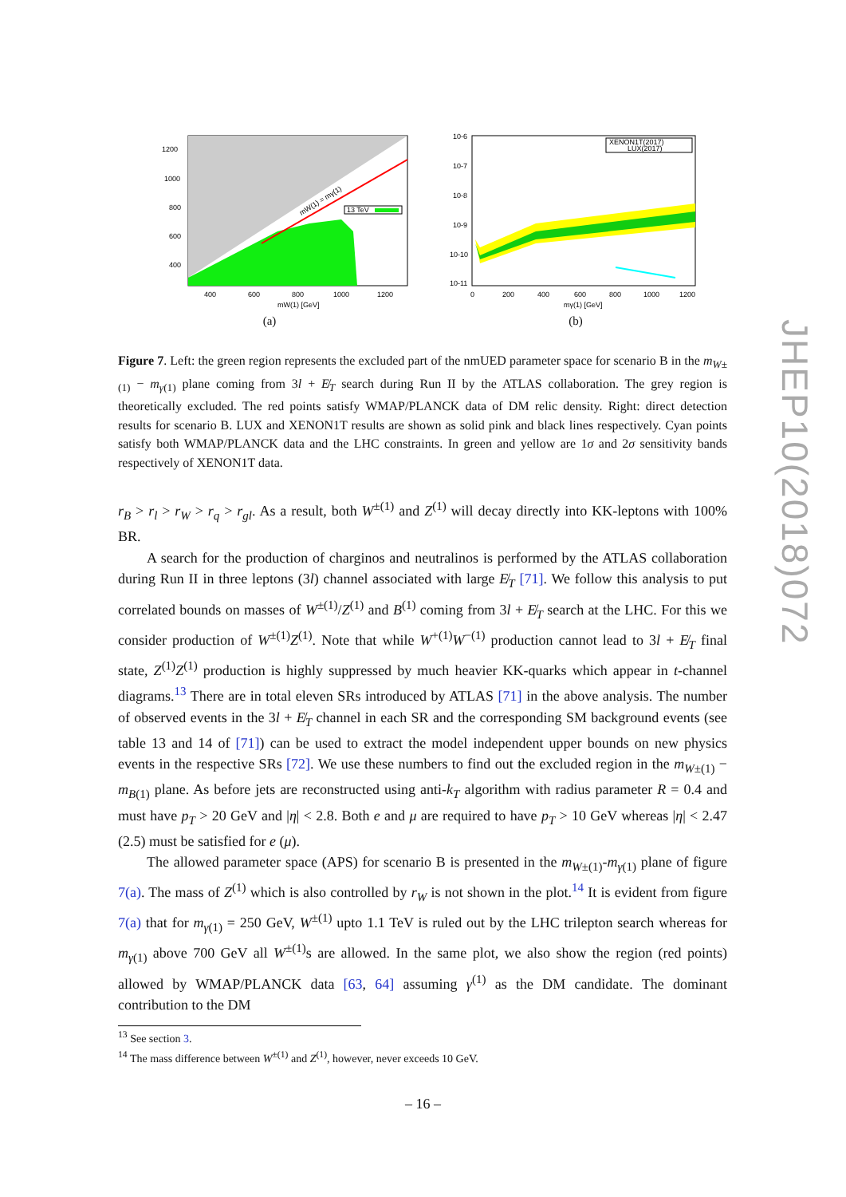13 TeV
1200
1000
800
600
400
400
600
800
1000
1200
mW(1) [GeV]
mW(1) = mγ(1)
(a)
XENON1T(2017)
LUX(2017)
10-6
10-7
10-8
10-9
10-10
10-11
0
200
400
600
800
1000
1200
mγ(1) [GeV]
(b)
Figure 7. Left: the green region represents the excluded part of the nmUED parameter space for scenario B in the m<sub>W±(1)</sub> − m<sub>γ(1)</sub> plane coming from 3l + E̸<sub>T</sub> search during Run II by the ATLAS collaboration. The grey region is theoretically excluded. The red points satisfy WMAP/PLANCK data of DM relic density. Right: direct detection results for scenario B. LUX and XENON1T results are shown as solid pink and black lines respectively. Cyan points satisfy both WMAP/PLANCK data and the LHC constraints. In green and yellow are 1σ and 2σ sensitivity bands respectively of XENON1T data.
r<sub>B</sub> > r<sub>l</sub> > r<sub>W</sub> > r<sub>q</sub> > r<sub>gl</sub>. As a result, both W<sup>±(1)</sup> and Z<sup>(1)</sup> will decay directly into KK-leptons with 100% BR.
A search for the production of charginos and neutralinos is performed by the ATLAS collaboration during Run II in three leptons (3l) channel associated with large E̸<sub>T</sub> [71]. We follow this analysis to put correlated bounds on masses of W<sup>±(1)</sup>/Z<sup>(1)</sup> and B<sup>(1)</sup> coming from 3l + E̸<sub>T</sub> search at the LHC. For this we consider production of W<sup>±(1)</sup>Z<sup>(1)</sup>. Note that while W<sup>+(1)</sup>W<sup>−(1)</sup> production cannot lead to 3l + E̸<sub>T</sub> final state, Z<sup>(1)</sup>Z<sup>(1)</sup> production is highly suppressed by much heavier KK-quarks which appear in t-channel diagrams.<sup>13</sup> There are in total eleven SRs introduced by ATLAS [71] in the above analysis. The number of observed events in the 3l + E̸<sub>T</sub> channel in each SR and the corresponding SM background events (see table 13 and 14 of [71]) can be used to extract the model independent upper bounds on new physics events in the respective SRs [72]. We use these numbers to find out the excluded region in the m<sub>W±(1)</sub> − m<sub>B(1)</sub> plane. As before jets are reconstructed using anti-k<sub>T</sub> algorithm with radius parameter R = 0.4 and must have p<sub>T</sub> > 20 GeV and |η| < 2.8. Both e and μ are required to have p<sub>T</sub> > 10 GeV whereas |η| < 2.47 (2.5) must be satisfied for e (μ).
The allowed parameter space (APS) for scenario B is presented in the m<sub>W±(1)</sub>-m<sub>γ(1)</sub> plane of figure 7(a). The mass of Z<sup>(1)</sup> which is also controlled by r<sub>W</sub> is not shown in the plot.<sup>14</sup> It is evident from figure 7(a) that for m<sub>γ(1)</sub> = 250 GeV, W<sup>±(1)</sup> upto 1.1 TeV is ruled out by the LHC trilepton search whereas for m<sub>γ(1)</sub> above 700 GeV all W<sup>±(1)</sup>s are allowed. In the same plot, we also show the region (red points) allowed by WMAP/PLANCK data [63, 64] assuming γ<sup>(1)</sup> as the DM candidate. The dominant contribution to the DM
<sup>13</sup> See section 3.
<sup>14</sup> The mass difference between W<sup>±(1)</sup> and Z<sup>(1)</sup>, however, never exceeds 10 GeV.
JHEP10(2018)072
– 16 –